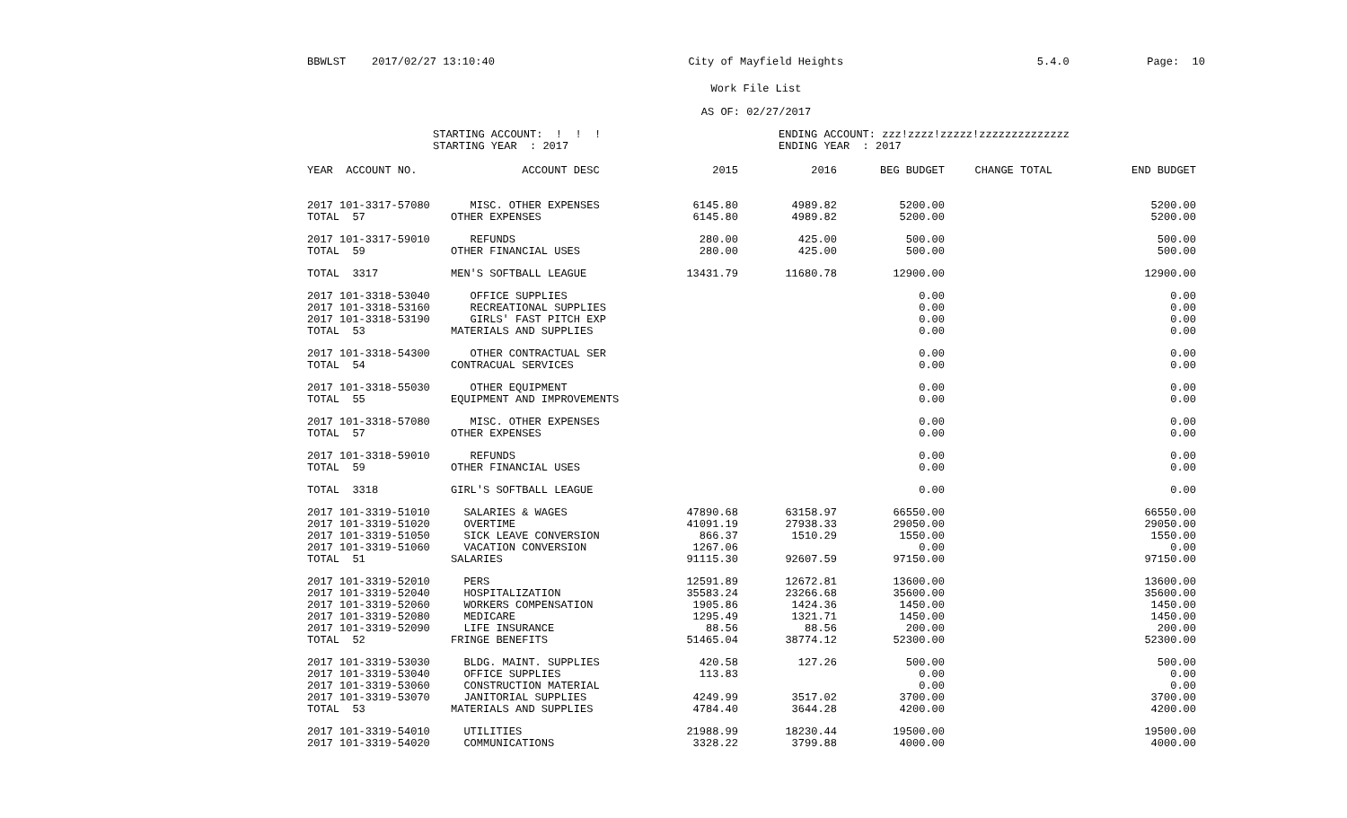BBWLST 2017/02/27 13:10:40 City of Mayfield Heights 5.4.0 Page: 10
Work File List
AS OF: 02/27/2017
STARTING ACCOUNT: ! ! !
STARTING YEAR : 2017
ENDING ACCOUNT: zzz!zzzz!zzzzz!zzzzzzzzzzzzzz
ENDING YEAR : 2017
| YEAR ACCOUNT NO. | ACCOUNT DESC | 2015 | 2016 | BEG BUDGET | CHANGE TOTAL | END BUDGET |
| --- | --- | --- | --- | --- | --- | --- |
| 2017 101-3317-57080 | MISC. OTHER EXPENSES | 6145.80 | 4989.82 | 5200.00 | | 5200.00 |
| TOTAL 57 | OTHER EXPENSES | 6145.80 | 4989.82 | 5200.00 | | 5200.00 |
| 2017 101-3317-59010 | REFUNDS | 280.00 | 425.00 | 500.00 | | 500.00 |
| TOTAL 59 | OTHER FINANCIAL USES | 280.00 | 425.00 | 500.00 | | 500.00 |
| TOTAL 3317 | MEN'S SOFTBALL LEAGUE | 13431.79 | 11680.78 | 12900.00 | | 12900.00 |
| 2017 101-3318-53040 | OFFICE SUPPLIES | | | 0.00 | | 0.00 |
| 2017 101-3318-53160 | RECREATIONAL SUPPLIES | | | 0.00 | | 0.00 |
| 2017 101-3318-53190 | GIRLS' FAST PITCH EXP | | | 0.00 | | 0.00 |
| TOTAL 53 | MATERIALS AND SUPPLIES | | | 0.00 | | 0.00 |
| 2017 101-3318-54300 | OTHER CONTRACTUAL SER | | | 0.00 | | 0.00 |
| TOTAL 54 | CONTRACUAL SERVICES | | | 0.00 | | 0.00 |
| 2017 101-3318-55030 | OTHER EQUIPMENT | | | 0.00 | | 0.00 |
| TOTAL 55 | EQUIPMENT AND IMPROVEMENTS | | | 0.00 | | 0.00 |
| 2017 101-3318-57080 | MISC. OTHER EXPENSES | | | 0.00 | | 0.00 |
| TOTAL 57 | OTHER EXPENSES | | | 0.00 | | 0.00 |
| 2017 101-3318-59010 | REFUNDS | | | 0.00 | | 0.00 |
| TOTAL 59 | OTHER FINANCIAL USES | | | 0.00 | | 0.00 |
| TOTAL 3318 | GIRL'S SOFTBALL LEAGUE | | | 0.00 | | 0.00 |
| 2017 101-3319-51010 | SALARIES & WAGES | 47890.68 | 63158.97 | 66550.00 | | 66550.00 |
| 2017 101-3319-51020 | OVERTIME | 41091.19 | 27938.33 | 29050.00 | | 29050.00 |
| 2017 101-3319-51050 | SICK LEAVE CONVERSION | 866.37 | 1510.29 | 1550.00 | | 1550.00 |
| 2017 101-3319-51060 | VACATION CONVERSION | 1267.06 | | 0.00 | | 0.00 |
| TOTAL 51 | SALARIES | 91115.30 | 92607.59 | 97150.00 | | 97150.00 |
| 2017 101-3319-52010 | PERS | 12591.89 | 12672.81 | 13600.00 | | 13600.00 |
| 2017 101-3319-52040 | HOSPITALIZATION | 35583.24 | 23266.68 | 35600.00 | | 35600.00 |
| 2017 101-3319-52060 | WORKERS COMPENSATION | 1905.86 | 1424.36 | 1450.00 | | 1450.00 |
| 2017 101-3319-52080 | MEDICARE | 1295.49 | 1321.71 | 1450.00 | | 1450.00 |
| 2017 101-3319-52090 | LIFE INSURANCE | 88.56 | 88.56 | 200.00 | | 200.00 |
| TOTAL 52 | FRINGE BENEFITS | 51465.04 | 38774.12 | 52300.00 | | 52300.00 |
| 2017 101-3319-53030 | BLDG. MAINT. SUPPLIES | 420.58 | 127.26 | 500.00 | | 500.00 |
| 2017 101-3319-53040 | OFFICE SUPPLIES | 113.83 | | 0.00 | | 0.00 |
| 2017 101-3319-53060 | CONSTRUCTION MATERIAL | | | 0.00 | | 0.00 |
| 2017 101-3319-53070 | JANITORIAL SUPPLIES | 4249.99 | 3517.02 | 3700.00 | | 3700.00 |
| TOTAL 53 | MATERIALS AND SUPPLIES | 4784.40 | 3644.28 | 4200.00 | | 4200.00 |
| 2017 101-3319-54010 | UTILITIES | 21988.99 | 18230.44 | 19500.00 | | 19500.00 |
| 2017 101-3319-54020 | COMMUNICATIONS | 3328.22 | 3799.88 | 4000.00 | | 4000.00 |